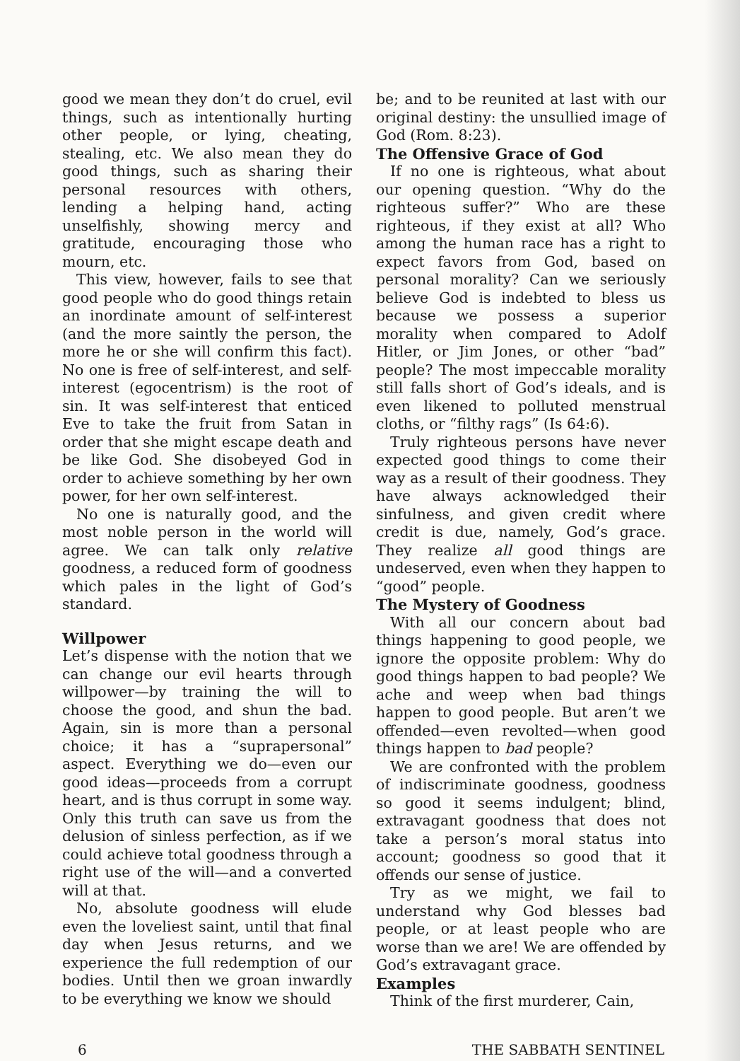good we mean they don’t do cruel, evil things, such as intentionally hurting other people, or lying, cheating, stealing, etc. We also mean they do good things, such as sharing their personal resources with others, lending a helping hand, acting unselfishly, showing mercy and gratitude, encouraging those who mourn, etc.
This view, however, fails to see that good people who do good things retain an inordinate amount of self-interest (and the more saintly the person, the more he or she will confirm this fact). No one is free of self-interest, and self-interest (egocentrism) is the root of sin. It was self-interest that enticed Eve to take the fruit from Satan in order that she might escape death and be like God. She disobeyed God in order to achieve something by her own power, for her own self-interest.
No one is naturally good, and the most noble person in the world will agree. We can talk only relative goodness, a reduced form of goodness which pales in the light of God’s standard.
Willpower
Let’s dispense with the notion that we can change our evil hearts through willpower—by training the will to choose the good, and shun the bad. Again, sin is more than a personal choice; it has a “suprapersonal” aspect. Everything we do—even our good ideas—proceeds from a corrupt heart, and is thus corrupt in some way. Only this truth can save us from the delusion of sinless perfection, as if we could achieve total goodness through a right use of the will—and a converted will at that.
No, absolute goodness will elude even the loveliest saint, until that final day when Jesus returns, and we experience the full redemption of our bodies. Until then we groan inwardly to be everything we know we should
be; and to be reunited at last with our original destiny: the unsullied image of God (Rom. 8:23).
The Offensive Grace of God
If no one is righteous, what about our opening question. “Why do the righteous suffer?” Who are these righteous, if they exist at all? Who among the human race has a right to expect favors from God, based on personal morality? Can we seriously believe God is indebted to bless us because we possess a superior morality when compared to Adolf Hitler, or Jim Jones, or other “bad” people? The most impeccable morality still falls short of God’s ideals, and is even likened to polluted menstrual cloths, or “filthy rags” (Is 64:6).
Truly righteous persons have never expected good things to come their way as a result of their goodness. They have always acknowledged their sinfulness, and given credit where credit is due, namely, God’s grace. They realize all good things are undeserved, even when they happen to “good” people.
The Mystery of Goodness
With all our concern about bad things happening to good people, we ignore the opposite problem: Why do good things happen to bad people? We ache and weep when bad things happen to good people. But aren’t we offended—even revolted—when good things happen to bad people?
We are confronted with the problem of indiscriminate goodness, goodness so good it seems indulgent; blind, extravagant goodness that does not take a person’s moral status into account; goodness so good that it offends our sense of justice.
Try as we might, we fail to understand why God blesses bad people, or at least people who are worse than we are! We are offended by God’s extravagant grace.
Examples
Think of the first murderer, Cain,
6 THE SABBATH SENTINEL